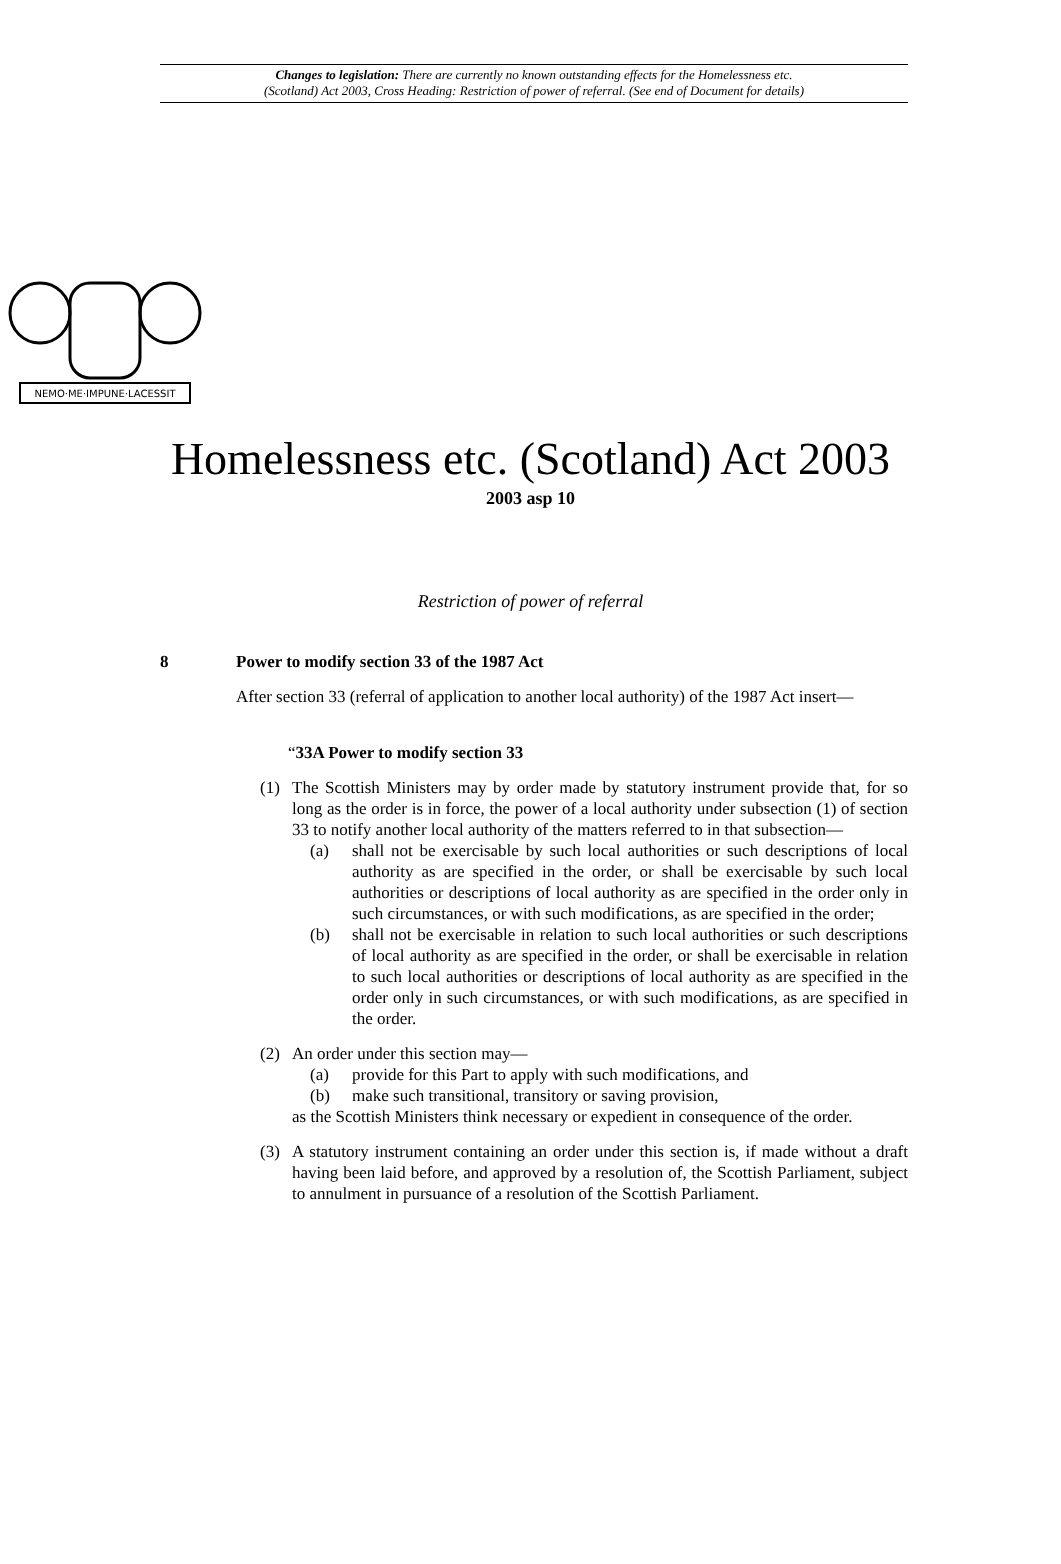Changes to legislation: There are currently no known outstanding effects for the Homelessness etc.
(Scotland) Act 2003, Cross Heading: Restriction of power of referral. (See end of Document for details)
NEMO·ME·IMPUNE·LACESSIT
Homelessness etc. (Scotland) Act 2003
2003 asp 10
Restriction of power of referral
8 Power to modify section 33 of the 1987 Act
After section 33 (referral of application to another local authority) of the 1987 Act insert—
“33A Power to modify section 33
(1) The Scottish Ministers may by order made by statutory instrument provide that, for so long as the order is in force, the power of a local authority under subsection (1) of section 33 to notify another local authority of the matters referred to in that subsection—
(a) shall not be exercisable by such local authorities or such descriptions of local authority as are specified in the order, or shall be exercisable by such local authorities or descriptions of local authority as are specified in the order only in such circumstances, or with such modifications, as are specified in the order;
(b) shall not be exercisable in relation to such local authorities or such descriptions of local authority as are specified in the order, or shall be exercisable in relation to such local authorities or descriptions of local authority as are specified in the order only in such circumstances, or with such modifications, as are specified in the order.
(2) An order under this section may—
(a) provide for this Part to apply with such modifications, and
(b) make such transitional, transitory or saving provision,
as the Scottish Ministers think necessary or expedient in consequence of the order.
(3) A statutory instrument containing an order under this section is, if made without a draft having been laid before, and approved by a resolution of, the Scottish Parliament, subject to annulment in pursuance of a resolution of the Scottish Parliament.